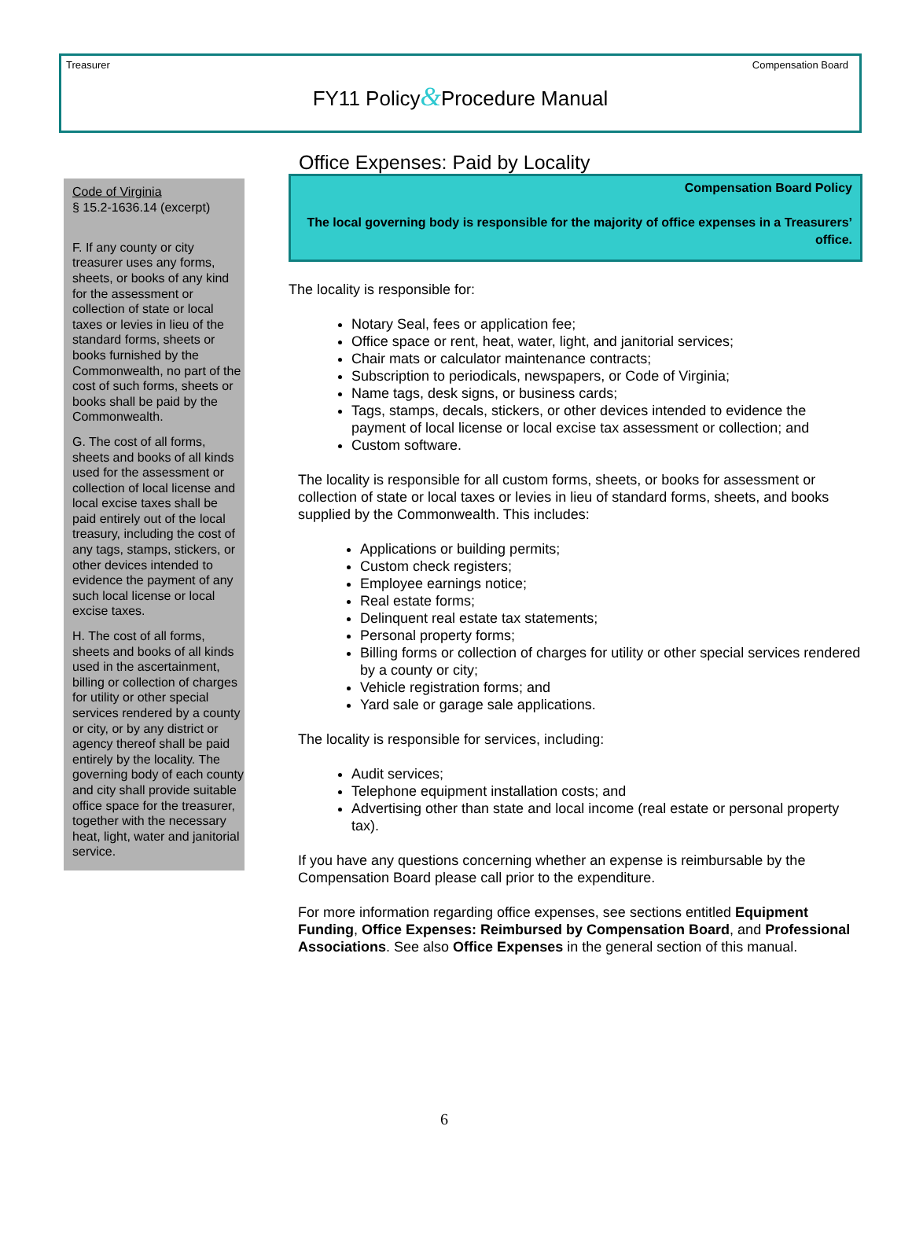Treasurer Compensation Board
FY11 Policy&Procedure Manual
Code of Virginia
§ 15.2-1636.14 (excerpt)
F. If any county or city treasurer uses any forms, sheets, or books of any kind for the assessment or collection of state or local taxes or levies in lieu of the standard forms, sheets or books furnished by the Commonwealth, no part of the cost of such forms, sheets or books shall be paid by the Commonwealth.
G. The cost of all forms, sheets and books of all kinds used for the assessment or collection of local license and local excise taxes shall be paid entirely out of the local treasury, including the cost of any tags, stamps, stickers, or other devices intended to evidence the payment of any such local license or local excise taxes.
H. The cost of all forms, sheets and books of all kinds used in the ascertainment, billing or collection of charges for utility or other special services rendered by a county or city, or by any district or agency thereof shall be paid entirely by the locality. The governing body of each county and city shall provide suitable office space for the treasurer, together with the necessary heat, light, water and janitorial service.
Office Expenses: Paid by Locality
Compensation Board Policy
The local governing body is responsible for the majority of office expenses in a Treasurers’ office.
The locality is responsible for:
Notary Seal, fees or application fee;
Office space or rent, heat, water, light, and janitorial services;
Chair mats or calculator maintenance contracts;
Subscription to periodicals, newspapers, or Code of Virginia;
Name tags, desk signs, or business cards;
Tags, stamps, decals, stickers, or other devices intended to evidence the payment of local license or local excise tax assessment or collection; and
Custom software.
The locality is responsible for all custom forms, sheets, or books for assessment or collection of state or local taxes or levies in lieu of standard forms, sheets, and books supplied by the Commonwealth. This includes:
Applications or building permits;
Custom check registers;
Employee earnings notice;
Real estate forms;
Delinquent real estate tax statements;
Personal property forms;
Billing forms or collection of charges for utility or other special services rendered by a county or city;
Vehicle registration forms; and
Yard sale or garage sale applications.
The locality is responsible for services, including:
Audit services;
Telephone equipment installation costs; and
Advertising other than state and local income (real estate or personal property tax).
If you have any questions concerning whether an expense is reimbursable by the Compensation Board please call prior to the expenditure.
For more information regarding office expenses, see sections entitled Equipment Funding, Office Expenses: Reimbursed by Compensation Board, and Professional Associations. See also Office Expenses in the general section of this manual.
6